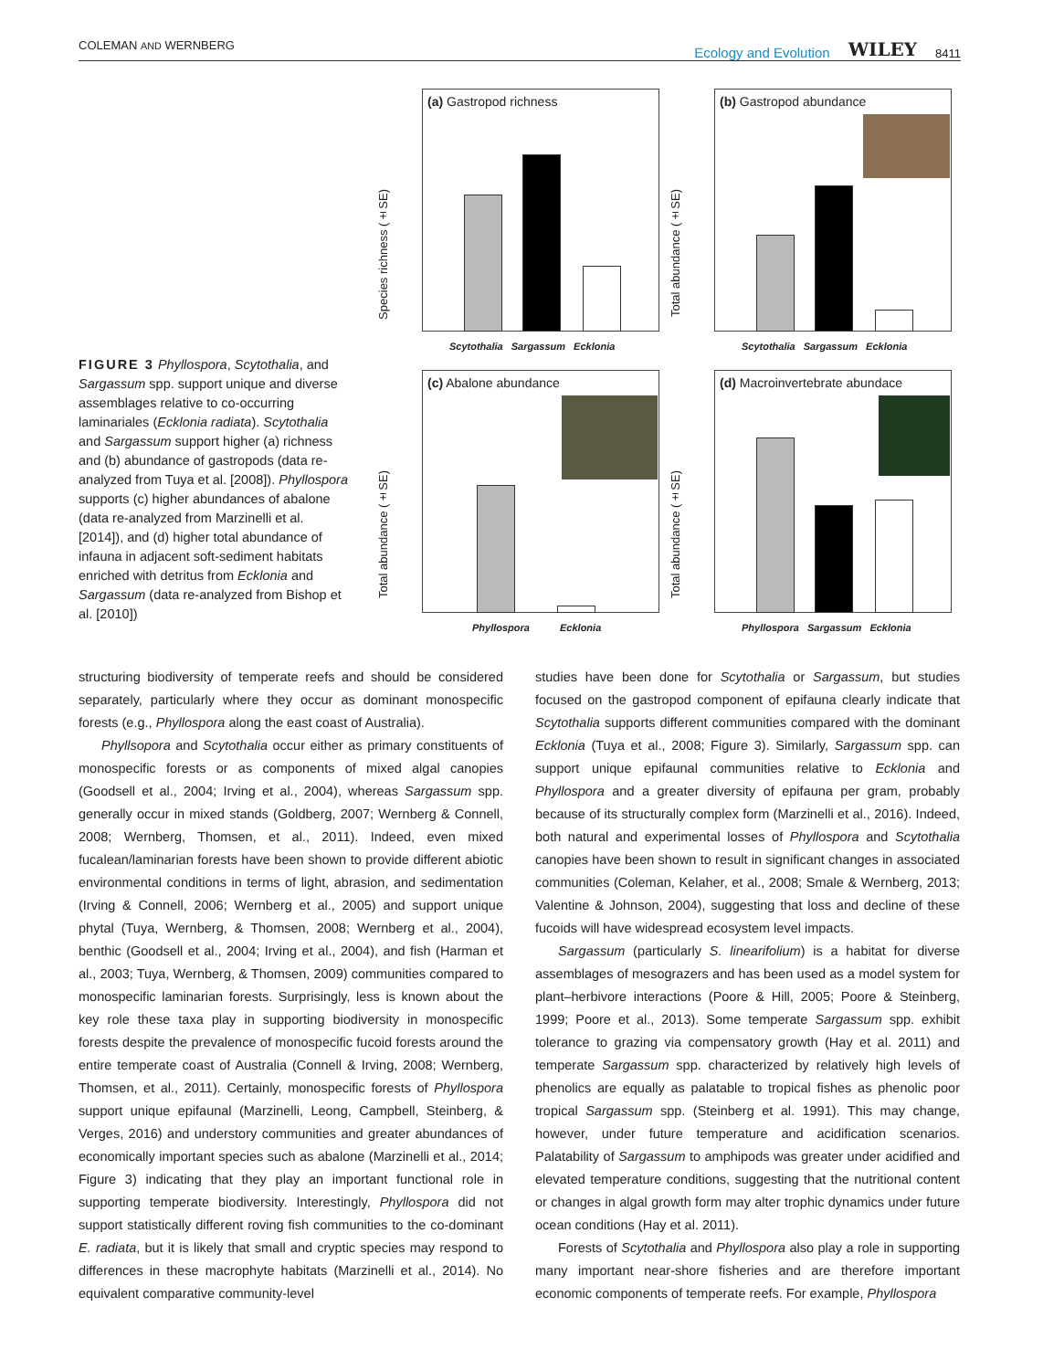COLEMAN AND WERNBERG Ecology and Evolution WILEY 8411
FIGURE 3 Phyllospora, Scytothalia, and Sargassum spp. support unique and diverse assemblages relative to co-occurring laminariales (Ecklonia radiata). Scytothalia and Sargassum support higher (a) richness and (b) abundance of gastropods (data re-analyzed from Tuya et al. [2008]). Phyllospora supports (c) higher abundances of abalone (data re-analyzed from Marzinelli et al. [2014]), and (d) higher total abundance of infauna in adjacent soft-sediment habitats enriched with detritus from Ecklonia and Sargassum (data re-analyzed from Bishop et al. [2010])
(a) Gastropod richness
Species richness (±SE)
Scytothalia Sargassum Ecklonia
(b) Gastropod abundance
Total abundance (±SE)
Scytothalia Sargassum Ecklonia
(c) Abalone abundance
Total abundance (±SE)
Phyllospora Ecklonia
(d) Macroinvertebrate abundace
Total abundance (±SE)
Phyllospora Sargassum Ecklonia
structuring biodiversity of temperate reefs and should be considered separately, particularly where they occur as dominant monospecific forests (e.g., Phyllospora along the east coast of Australia).
Phyllsopora and Scytothalia occur either as primary constituents of monospecific forests or as components of mixed algal canopies (Goodsell et al., 2004; Irving et al., 2004), whereas Sargassum spp. generally occur in mixed stands (Goldberg, 2007; Wernberg & Connell, 2008; Wernberg, Thomsen, et al., 2011). Indeed, even mixed fucalean/laminarian forests have been shown to provide different abiotic environmental conditions in terms of light, abrasion, and sedimentation (Irving & Connell, 2006; Wernberg et al., 2005) and support unique phytal (Tuya, Wernberg, & Thomsen, 2008; Wernberg et al., 2004), benthic (Goodsell et al., 2004; Irving et al., 2004), and fish (Harman et al., 2003; Tuya, Wernberg, & Thomsen, 2009) communities compared to monospecific laminarian forests. Surprisingly, less is known about the key role these taxa play in supporting biodiversity in monospecific forests despite the prevalence of monospecific fucoid forests around the entire temperate coast of Australia (Connell & Irving, 2008; Wernberg, Thomsen, et al., 2011). Certainly, monospecific forests of Phyllospora support unique epifaunal (Marzinelli, Leong, Campbell, Steinberg, & Verges, 2016) and understory communities and greater abundances of economically important species such as abalone (Marzinelli et al., 2014; Figure 3) indicating that they play an important functional role in supporting temperate biodiversity. Interestingly, Phyllospora did not support statistically different roving fish communities to the co-dominant E. radiata, but it is likely that small and cryptic species may respond to differences in these macrophyte habitats (Marzinelli et al., 2014). No equivalent comparative community-level
studies have been done for Scytothalia or Sargassum, but studies focused on the gastropod component of epifauna clearly indicate that Scytothalia supports different communities compared with the dominant Ecklonia (Tuya et al., 2008; Figure 3). Similarly, Sargassum spp. can support unique epifaunal communities relative to Ecklonia and Phyllospora and a greater diversity of epifauna per gram, probably because of its structurally complex form (Marzinelli et al., 2016). Indeed, both natural and experimental losses of Phyllospora and Scytothalia canopies have been shown to result in significant changes in associated communities (Coleman, Kelaher, et al., 2008; Smale & Wernberg, 2013; Valentine & Johnson, 2004), suggesting that loss and decline of these fucoids will have widespread ecosystem level impacts.
Sargassum (particularly S. linearifolium) is a habitat for diverse assemblages of mesograzers and has been used as a model system for plant–herbivore interactions (Poore & Hill, 2005; Poore & Steinberg, 1999; Poore et al., 2013). Some temperate Sargassum spp. exhibit tolerance to grazing via compensatory growth (Hay et al. 2011) and temperate Sargassum spp. characterized by relatively high levels of phenolics are equally as palatable to tropical fishes as phenolic poor tropical Sargassum spp. (Steinberg et al. 1991). This may change, however, under future temperature and acidification scenarios. Palatability of Sargassum to amphipods was greater under acidified and elevated temperature conditions, suggesting that the nutritional content or changes in algal growth form may alter trophic dynamics under future ocean conditions (Hay et al. 2011).
Forests of Scytothalia and Phyllospora also play a role in supporting many important near-shore fisheries and are therefore important economic components of temperate reefs. For example, Phyllospora